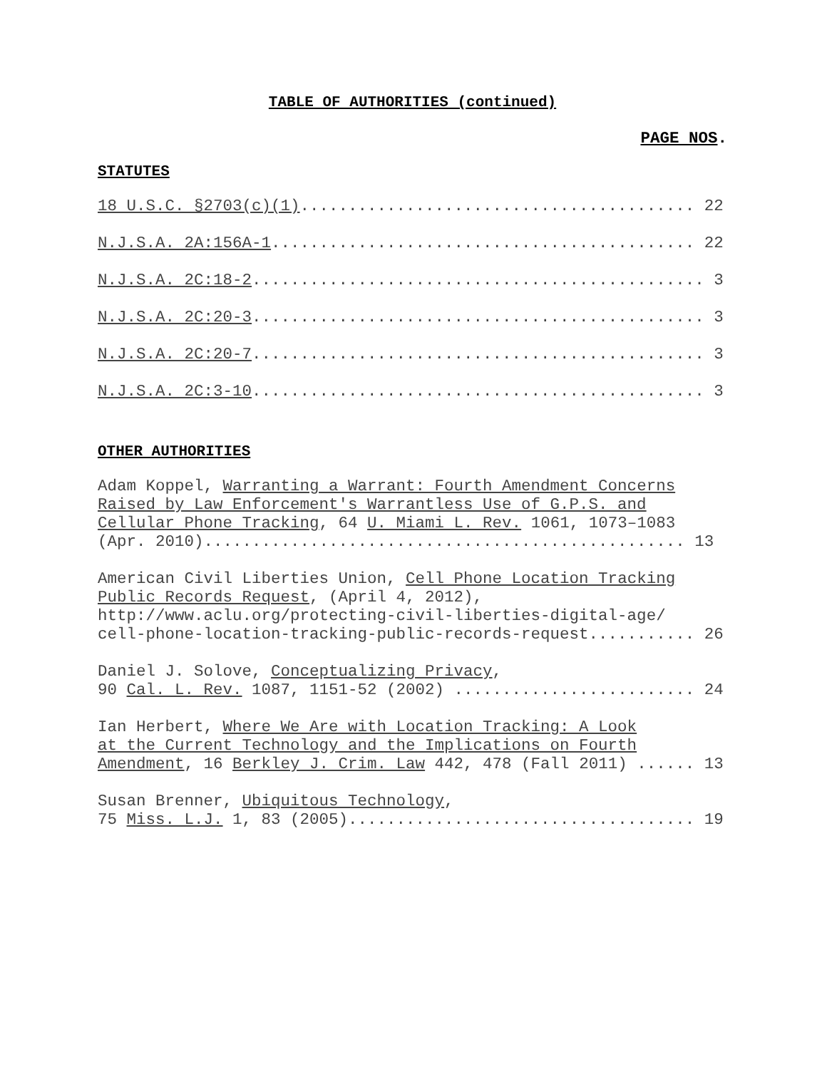TABLE OF AUTHORITIES (continued)
PAGE NOS.
STATUTES
18 U.S.C. §2703(c)(1)......................................... 22
N.J.S.A. 2A:156A-1............................................ 22
N.J.S.A. 2C:18-2............................................... 3
N.J.S.A. 2C:20-3............................................... 3
N.J.S.A. 2C:20-7............................................... 3
N.J.S.A. 2C:3-10............................................... 3
OTHER AUTHORITIES
Adam Koppel, Warranting a Warrant: Fourth Amendment Concerns Raised by Law Enforcement's Warrantless Use of G.P.S. and Cellular Phone Tracking, 64 U. Miami L. Rev. 1061, 1073–1083 (Apr. 2010).................................................. 13
American Civil Liberties Union, Cell Phone Location Tracking Public Records Request, (April 4, 2012), http://www.aclu.org/protecting-civil-liberties-digital-age/ cell-phone-location-tracking-public-records-request........... 26
Daniel J. Solove, Conceptualizing Privacy, 90 Cal. L. Rev. 1087, 1151-52 (2002) ......................... 24
Ian Herbert, Where We Are with Location Tracking: A Look at the Current Technology and the Implications on Fourth Amendment, 16 Berkley J. Crim. Law 442, 478 (Fall 2011) ...... 13
Susan Brenner, Ubiquitous Technology, 75 Miss. L.J. 1, 83 (2005).................................... 19